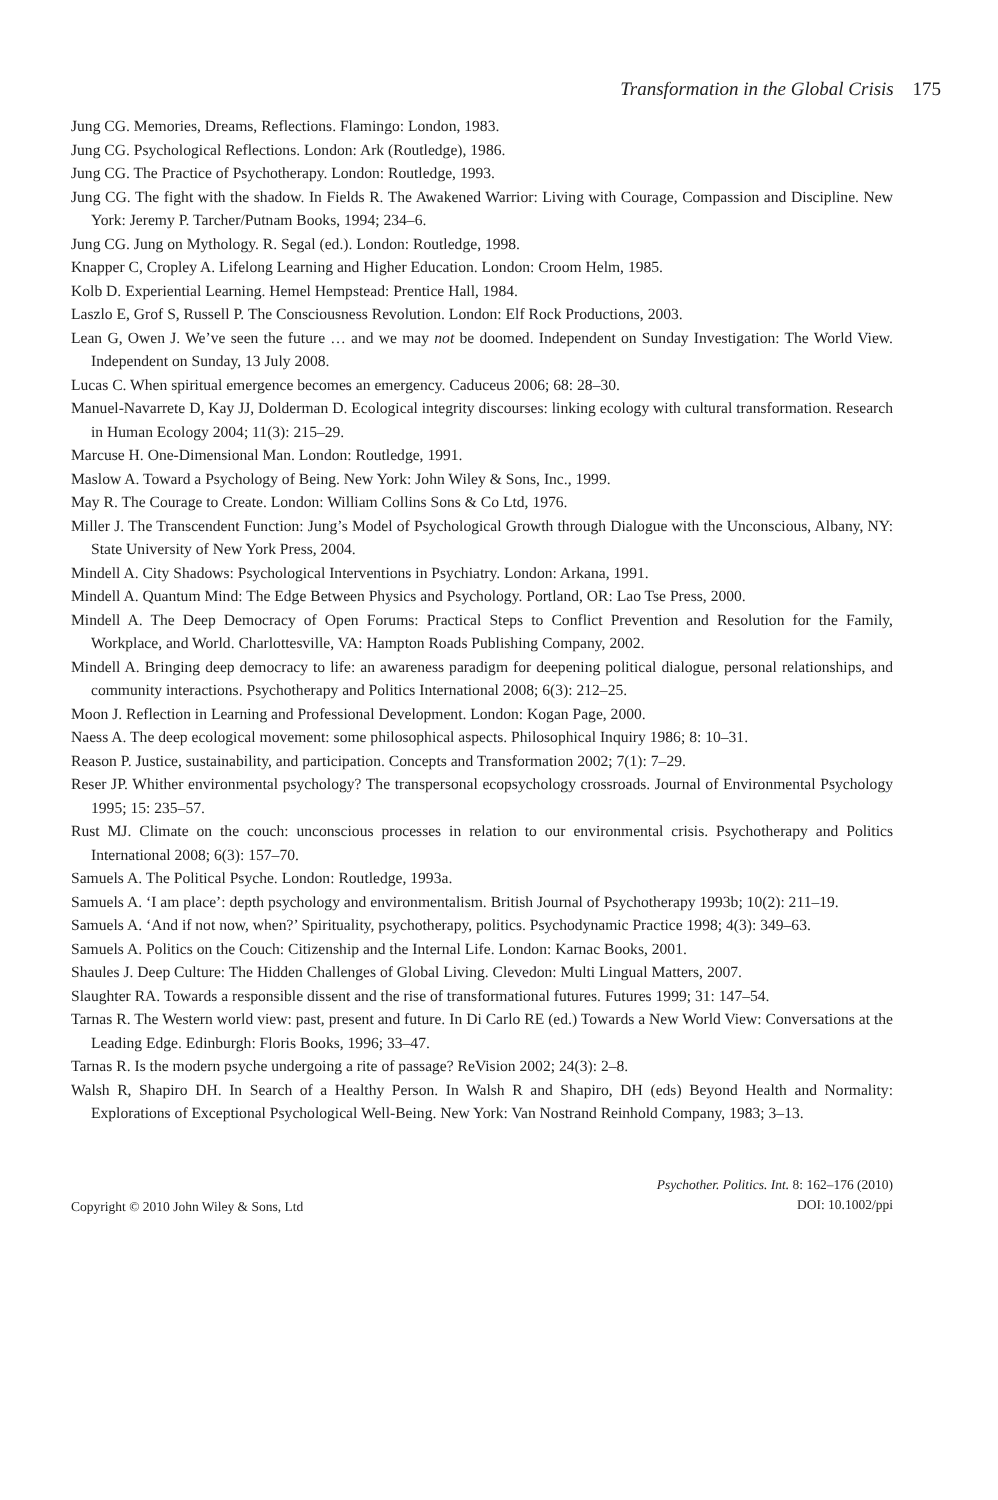Transformation in the Global Crisis 175
Jung CG. Memories, Dreams, Reflections. Flamingo: London, 1983.
Jung CG. Psychological Reflections. London: Ark (Routledge), 1986.
Jung CG. The Practice of Psychotherapy. London: Routledge, 1993.
Jung CG. The fight with the shadow. In Fields R. The Awakened Warrior: Living with Courage, Compassion and Discipline. New York: Jeremy P. Tarcher/Putnam Books, 1994; 234–6.
Jung CG. Jung on Mythology. R. Segal (ed.). London: Routledge, 1998.
Knapper C, Cropley A. Lifelong Learning and Higher Education. London: Croom Helm, 1985.
Kolb D. Experiential Learning. Hemel Hempstead: Prentice Hall, 1984.
Laszlo E, Grof S, Russell P. The Consciousness Revolution. London: Elf Rock Productions, 2003.
Lean G, Owen J. We’ve seen the future … and we may not be doomed. Independent on Sunday Investigation: The World View. Independent on Sunday, 13 July 2008.
Lucas C. When spiritual emergence becomes an emergency. Caduceus 2006; 68: 28–30.
Manuel-Navarrete D, Kay JJ, Dolderman D. Ecological integrity discourses: linking ecology with cultural transformation. Research in Human Ecology 2004; 11(3): 215–29.
Marcuse H. One-Dimensional Man. London: Routledge, 1991.
Maslow A. Toward a Psychology of Being. New York: John Wiley & Sons, Inc., 1999.
May R. The Courage to Create. London: William Collins Sons & Co Ltd, 1976.
Miller J. The Transcendent Function: Jung’s Model of Psychological Growth through Dialogue with the Unconscious, Albany, NY: State University of New York Press, 2004.
Mindell A. City Shadows: Psychological Interventions in Psychiatry. London: Arkana, 1991.
Mindell A. Quantum Mind: The Edge Between Physics and Psychology. Portland, OR: Lao Tse Press, 2000.
Mindell A. The Deep Democracy of Open Forums: Practical Steps to Conflict Prevention and Resolution for the Family, Workplace, and World. Charlottesville, VA: Hampton Roads Publishing Company, 2002.
Mindell A. Bringing deep democracy to life: an awareness paradigm for deepening political dialogue, personal relationships, and community interactions. Psychotherapy and Politics International 2008; 6(3): 212–25.
Moon J. Reflection in Learning and Professional Development. London: Kogan Page, 2000.
Naess A. The deep ecological movement: some philosophical aspects. Philosophical Inquiry 1986; 8: 10–31.
Reason P. Justice, sustainability, and participation. Concepts and Transformation 2002; 7(1): 7–29.
Reser JP. Whither environmental psychology? The transpersonal ecopsychology crossroads. Journal of Environmental Psychology 1995; 15: 235–57.
Rust MJ. Climate on the couch: unconscious processes in relation to our environmental crisis. Psychotherapy and Politics International 2008; 6(3): 157–70.
Samuels A. The Political Psyche. London: Routledge, 1993a.
Samuels A. ‘I am place’: depth psychology and environmentalism. British Journal of Psychotherapy 1993b; 10(2): 211–19.
Samuels A. ‘And if not now, when?’ Spirituality, psychotherapy, politics. Psychodynamic Practice 1998; 4(3): 349–63.
Samuels A. Politics on the Couch: Citizenship and the Internal Life. London: Karnac Books, 2001.
Shaules J. Deep Culture: The Hidden Challenges of Global Living. Clevedon: Multi Lingual Matters, 2007.
Slaughter RA. Towards a responsible dissent and the rise of transformational futures. Futures 1999; 31: 147–54.
Tarnas R. The Western world view: past, present and future. In Di Carlo RE (ed.) Towards a New World View: Conversations at the Leading Edge. Edinburgh: Floris Books, 1996; 33–47.
Tarnas R. Is the modern psyche undergoing a rite of passage? ReVision 2002; 24(3): 2–8.
Walsh R, Shapiro DH. In Search of a Healthy Person. In Walsh R and Shapiro, DH (eds) Beyond Health and Normality: Explorations of Exceptional Psychological Well-Being. New York: Van Nostrand Reinhold Company, 1983; 3–13.
Copyright © 2010 John Wiley & Sons, Ltd
Psychother. Politics. Int. 8: 162–176 (2010)
DOI: 10.1002/ppi